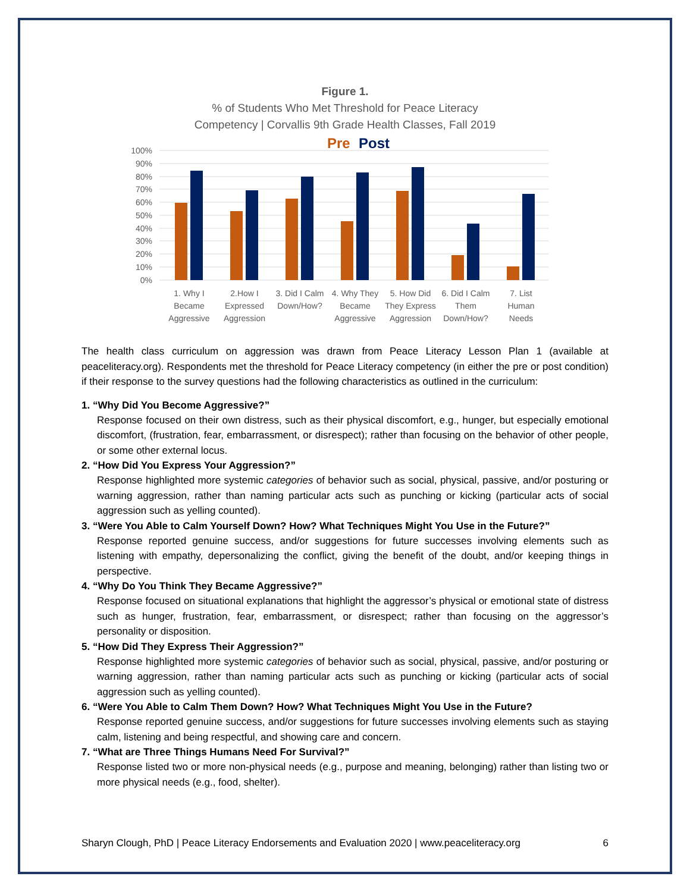Figure 1.
% of Students Who Met Threshold for Peace Literacy
Competency | Corvallis 9th Grade Health Classes, Fall 2019
Pre
Post
100%
90%
80%
70%
60%
50%
40%
30%
20%
10%
0%
1. Why I
Became
Aggressive
2.How I
Expressed
Aggression
3. Did I Calm
Down/How?
4. Why They
Became
Aggressive
5. How Did
They Express
Aggression
6. Did I Calm
Them
Down/How?
7. List
Human
Needs
The health class curriculum on aggression was drawn from Peace Literacy Lesson Plan 1 (available at peaceliteracy.org). Respondents met the threshold for Peace Literacy competency (in either the pre or post condition) if their response to the survey questions had the following characteristics as outlined in the curriculum:
1. “Why Did You Become Aggressive?”
Response focused on their own distress, such as their physical discomfort, e.g., hunger, but especially emotional discomfort, (frustration, fear, embarrassment, or disrespect); rather than focusing on the behavior of other people, or some other external locus.
2. “How Did You Express Your Aggression?”
Response highlighted more systemic categories of behavior such as social, physical, passive, and/or posturing or warning aggression, rather than naming particular acts such as punching or kicking (particular acts of social aggression such as yelling counted).
3. “Were You Able to Calm Yourself Down? How? What Techniques Might You Use in the Future?”
Response reported genuine success, and/or suggestions for future successes involving elements such as listening with empathy, depersonalizing the conflict, giving the benefit of the doubt, and/or keeping things in perspective.
4. “Why Do You Think They Became Aggressive?”
Response focused on situational explanations that highlight the aggressor’s physical or emotional state of distress such as hunger, frustration, fear, embarrassment, or disrespect; rather than focusing on the aggressor’s personality or disposition.
5. “How Did They Express Their Aggression?”
Response highlighted more systemic categories of behavior such as social, physical, passive, and/or posturing or warning aggression, rather than naming particular acts such as punching or kicking (particular acts of social aggression such as yelling counted).
6. “Were You Able to Calm Them Down? How? What Techniques Might You Use in the Future?
Response reported genuine success, and/or suggestions for future successes involving elements such as staying calm, listening and being respectful, and showing care and concern.
7. “What are Three Things Humans Need For Survival?”
Response listed two or more non-physical needs (e.g., purpose and meaning, belonging) rather than listing two or more physical needs (e.g., food, shelter).
Sharyn Clough, PhD | Peace Literacy Endorsements and Evaluation 2020 | www.peaceliteracy.org 6